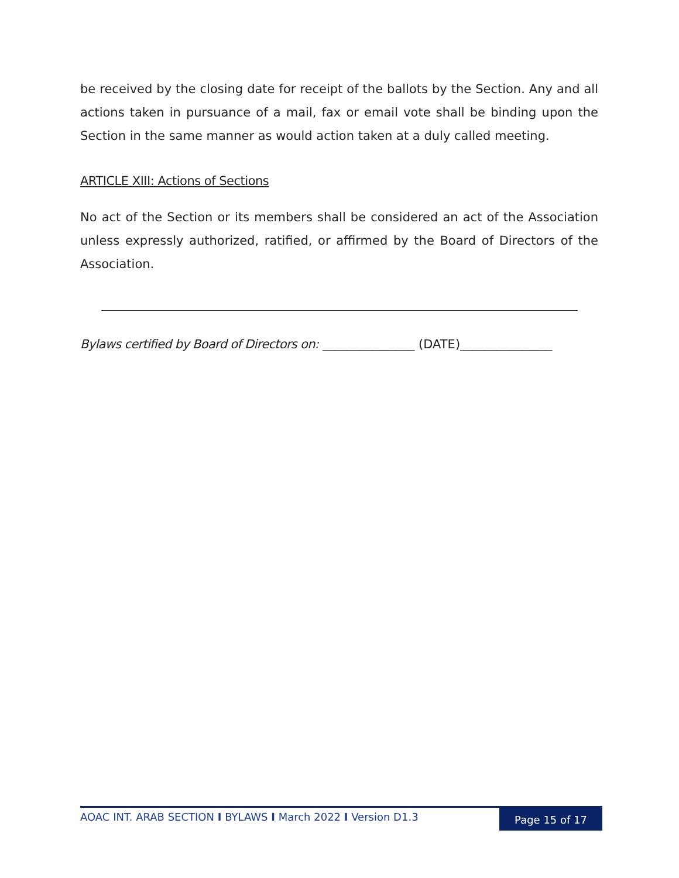be received by the closing date for receipt of the ballots by the Section. Any and all actions taken in pursuance of a mail, fax or email vote shall be binding upon the Section in the same manner as would action taken at a duly called meeting.
ARTICLE XIII: Actions of Sections
No act of the Section or its members shall be considered an act of the Association unless expressly authorized, ratified, or affirmed by the Board of Directors of the Association.
Bylaws certified by Board of Directors on: _______________ (DATE)_______________
AOAC INT. ARAB SECTION I BYLAWS I March 2022 I Version D1.3
Page 15 of 17